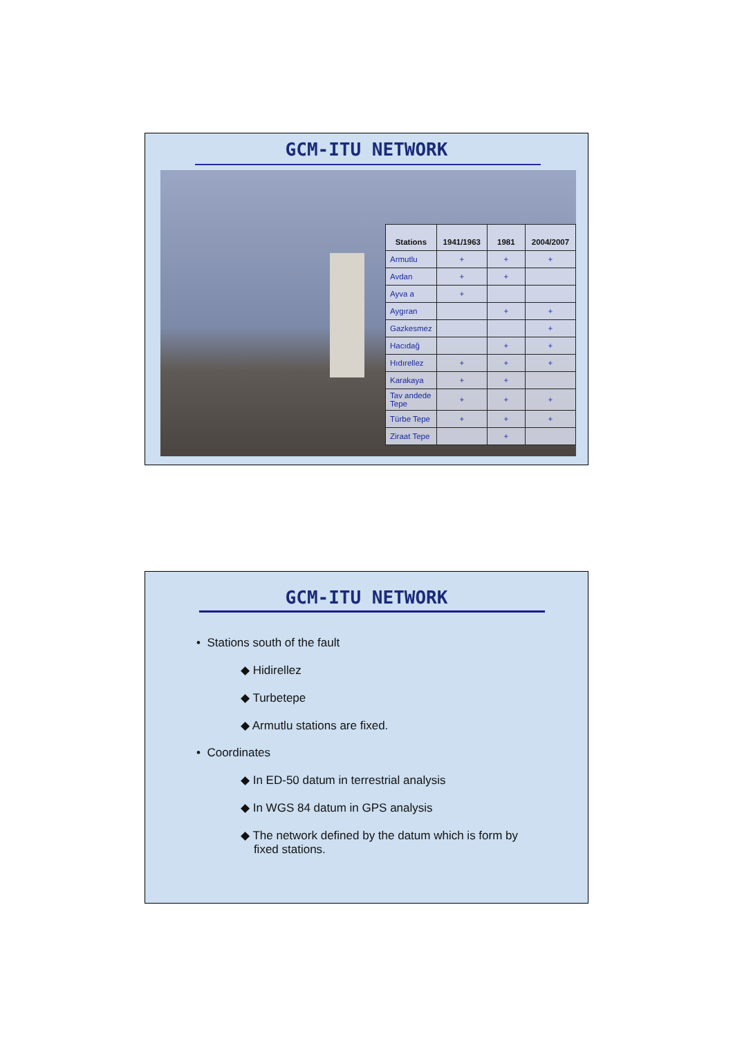GCM-ITU NETWORK
| Stations | 1941/1963 | 1981 | 2004/2007 |
| --- | --- | --- | --- |
| Armutlu | + | + | + |
| Avdan | + | + | |
| Ayva a | + | | |
| Aygıran | | + | + |
| Gazkesmez | | | + |
| Hacıdağ | | + | + |
| Hıdırellez | + | + | + |
| Karakaya | + | + | |
| Tav andede Tepe | + | + | + |
| Türbe Tepe | + | + | + |
| Ziraat Tepe | | + | |
GCM-ITU NETWORK
• Stations south of the fault
◆ Hidirellez
◆ Turbetepe
◆ Armutlu stations are fixed.
• Coordinates
◆ In ED-50 datum in terrestrial analysis
◆ In WGS 84 datum in GPS analysis
◆ The network defined by the datum which is form by
fixed stations.